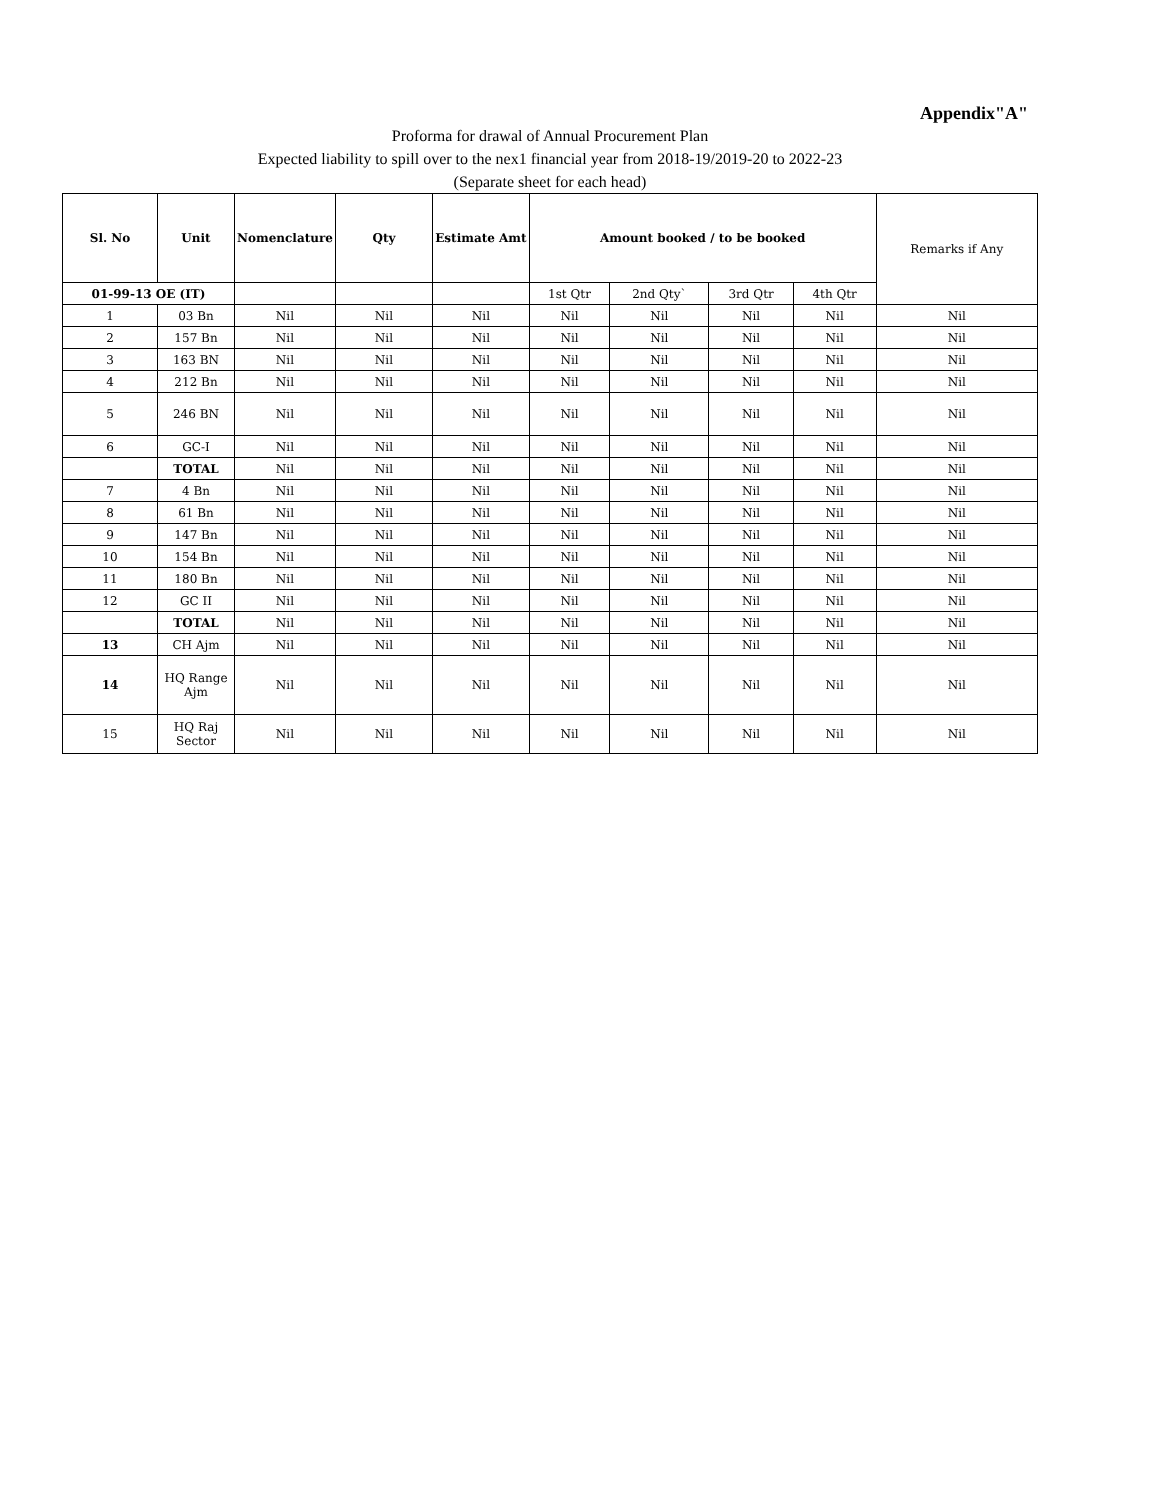Appendix"A"
Proforma for drawal of Annual Procurement Plan
Expected liability to spill over to the nex1 financial year from 2018-19/2019-20 to 2022-23
(Separate sheet for each head)
| Sl. No | Unit | Nomenclature | Qty | Estimate Amt | Amount booked / to be booked | | | | Remarks if Any |
| --- | --- | --- | --- | --- | --- | --- | --- | --- | --- |
| 01-99-13 OE (IT) | | | | | 1st Qtr | 2nd Qty` | 3rd Qtr | 4th Qtr | |
| 1 | 03 Bn | Nil | Nil | Nil | Nil | Nil | Nil | Nil | Nil |
| 2 | 157 Bn | Nil | Nil | Nil | Nil | Nil | Nil | Nil | Nil |
| 3 | 163 BN | Nil | Nil | Nil | Nil | Nil | Nil | Nil | Nil |
| 4 | 212 Bn | Nil | Nil | Nil | Nil | Nil | Nil | Nil | Nil |
| 5 | 246 BN | Nil | Nil | Nil | Nil | Nil | Nil | Nil | Nil |
| 6 | GC-I | Nil | Nil | Nil | Nil | Nil | Nil | Nil | Nil |
| | TOTAL | Nil | Nil | Nil | Nil | Nil | Nil | Nil | Nil |
| 7 | 4 Bn | Nil | Nil | Nil | Nil | Nil | Nil | Nil | Nil |
| 8 | 61 Bn | Nil | Nil | Nil | Nil | Nil | Nil | Nil | Nil |
| 9 | 147 Bn | Nil | Nil | Nil | Nil | Nil | Nil | Nil | Nil |
| 10 | 154 Bn | Nil | Nil | Nil | Nil | Nil | Nil | Nil | Nil |
| 11 | 180 Bn | Nil | Nil | Nil | Nil | Nil | Nil | Nil | Nil |
| 12 | GC II | Nil | Nil | Nil | Nil | Nil | Nil | Nil | Nil |
| | TOTAL | Nil | Nil | Nil | Nil | Nil | Nil | Nil | Nil |
| 13 | CH Ajm | Nil | Nil | Nil | Nil | Nil | Nil | Nil | Nil |
| 14 | HQ Range Ajm | Nil | Nil | Nil | Nil | Nil | Nil | Nil | Nil |
| 15 | HQ Raj Sector | Nil | Nil | Nil | Nil | Nil | Nil | Nil | Nil |